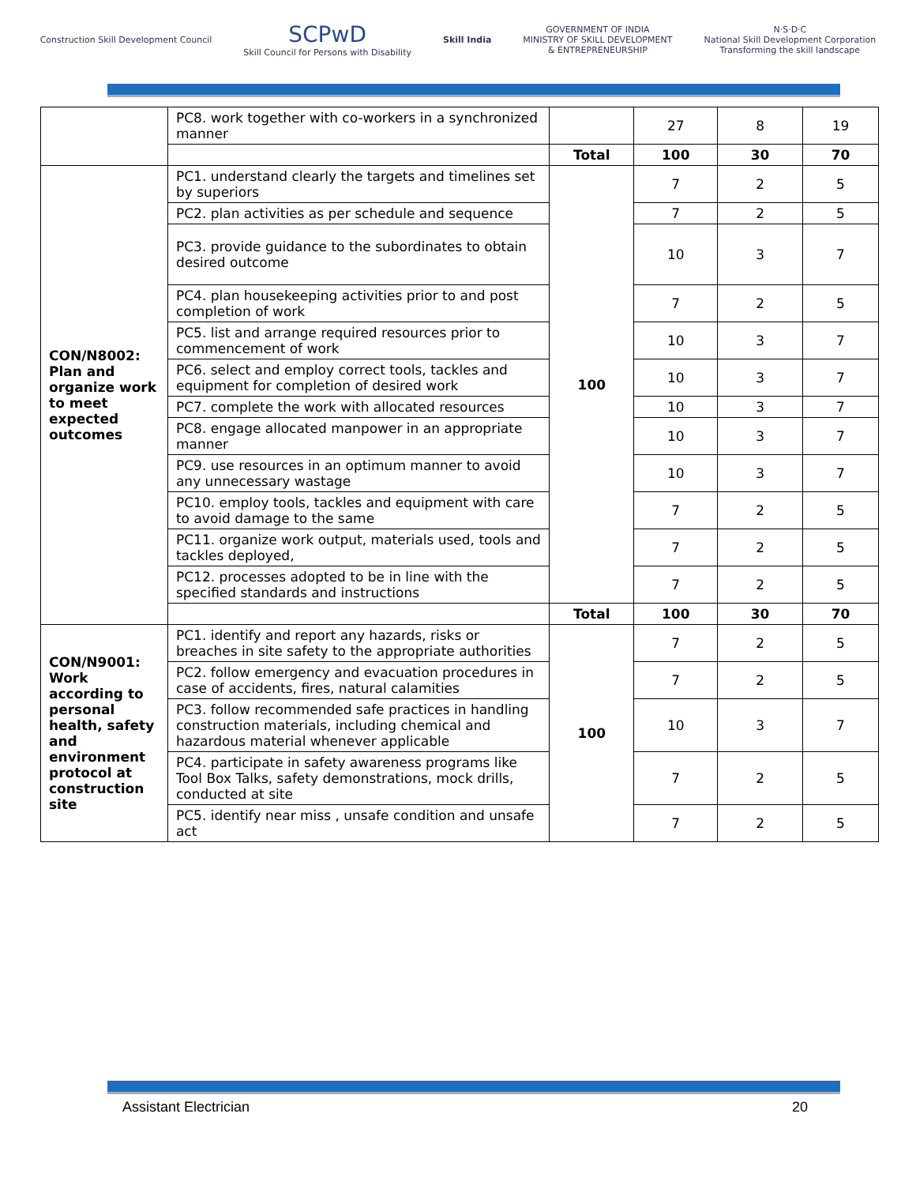Construction Skill Development Council
SCPwD
Skill Council for Persons with Disability
Skill India
GOVERNMENT OF INDIA
MINISTRY OF SKILL DEVELOPMENT
& ENTREPRENEURSHIP
N·S·D·C
National Skill Development Corporation
Transforming the skill landscape
| | PC8. work together with co-workers in a synchronized manner | | 27 | 8 | 19 |
| | | Total | 100 | 30 | 70 |
| CON/N8002: Plan and organize work to meet expected outcomes | PC1. understand clearly the targets and timelines set by superiors | 100 | 7 | 2 | 5 |
| | PC2. plan activities as per schedule and sequence | | 7 | 2 | 5 |
| | PC3. provide guidance to the subordinates to obtain desired outcome | | 10 | 3 | 7 |
| | PC4. plan housekeeping activities prior to and post completion of work | | 7 | 2 | 5 |
| | PC5. list and arrange required resources prior to commencement of work | | 10 | 3 | 7 |
| | PC6. select and employ correct tools, tackles and equipment for completion of desired work | | 10 | 3 | 7 |
| | PC7. complete the work with allocated resources | | 10 | 3 | 7 |
| | PC8. engage allocated manpower in an appropriate manner | | 10 | 3 | 7 |
| | PC9. use resources in an optimum manner to avoid any unnecessary wastage | | 10 | 3 | 7 |
| | PC10. employ tools, tackles and equipment with care to avoid damage to the same | | 7 | 2 | 5 |
| | PC11. organize work output, materials used, tools and tackles deployed, | | 7 | 2 | 5 |
| | PC12. processes adopted to be in line with the specified standards and instructions | | 7 | 2 | 5 |
| | | Total | 100 | 30 | 70 |
| CON/N9001: Work according to personal health, safety and environment protocol at construction site | PC1. identify and report any hazards, risks or breaches in site safety to the appropriate authorities | 100 | 7 | 2 | 5 |
| | PC2. follow emergency and evacuation procedures in case of accidents, fires, natural calamities | | 7 | 2 | 5 |
| | PC3. follow recommended safe practices in handling construction materials, including chemical and hazardous material whenever applicable | | 10 | 3 | 7 |
| | PC4. participate in safety awareness programs like Tool Box Talks, safety demonstrations, mock drills, conducted at site | | 7 | 2 | 5 |
| | PC5. identify near miss , unsafe condition and unsafe act | | 7 | 2 | 5 |
Assistant Electrician 20